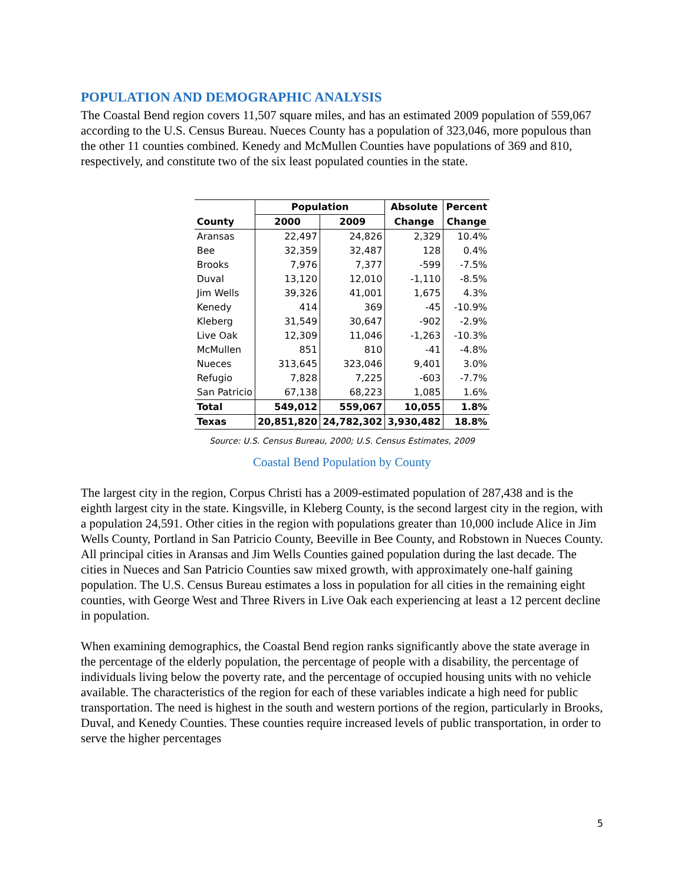POPULATION AND DEMOGRAPHIC ANALYSIS
The Coastal Bend region covers 11,507 square miles, and has an estimated 2009 population of 559,067 according to the U.S. Census Bureau. Nueces County has a population of 323,046, more populous than the other 11 counties combined. Kenedy and McMullen Counties have populations of 369 and 810, respectively, and constitute two of the six least populated counties in the state.
| | Population | | Absolute | Percent |
| --- | --- | --- | --- | --- |
| County | 2000 | 2009 | Change | Change |
| Aransas | 22,497 | 24,826 | 2,329 | 10.4% |
| Bee | 32,359 | 32,487 | 128 | 0.4% |
| Brooks | 7,976 | 7,377 | -599 | -7.5% |
| Duval | 13,120 | 12,010 | -1,110 | -8.5% |
| Jim Wells | 39,326 | 41,001 | 1,675 | 4.3% |
| Kenedy | 414 | 369 | -45 | -10.9% |
| Kleberg | 31,549 | 30,647 | -902 | -2.9% |
| Live Oak | 12,309 | 11,046 | -1,263 | -10.3% |
| McMullen | 851 | 810 | -41 | -4.8% |
| Nueces | 313,645 | 323,046 | 9,401 | 3.0% |
| Refugio | 7,828 | 7,225 | -603 | -7.7% |
| San Patricio | 67,138 | 68,223 | 1,085 | 1.6% |
| Total | 549,012 | 559,067 | 10,055 | 1.8% |
| Texas | 20,851,820 | 24,782,302 | 3,930,482 | 18.8% |
Source: U.S. Census Bureau, 2000; U.S. Census Estimates, 2009
Coastal Bend Population by County
The largest city in the region, Corpus Christi has a 2009-estimated population of 287,438 and is the eighth largest city in the state. Kingsville, in Kleberg County, is the second largest city in the region, with a population 24,591. Other cities in the region with populations greater than 10,000 include Alice in Jim Wells County, Portland in San Patricio County, Beeville in Bee County, and Robstown in Nueces County. All principal cities in Aransas and Jim Wells Counties gained population during the last decade. The cities in Nueces and San Patricio Counties saw mixed growth, with approximately one-half gaining population. The U.S. Census Bureau estimates a loss in population for all cities in the remaining eight counties, with George West and Three Rivers in Live Oak each experiencing at least a 12 percent decline in population.
When examining demographics, the Coastal Bend region ranks significantly above the state average in the percentage of the elderly population, the percentage of people with a disability, the percentage of individuals living below the poverty rate, and the percentage of occupied housing units with no vehicle available. The characteristics of the region for each of these variables indicate a high need for public transportation. The need is highest in the south and western portions of the region, particularly in Brooks, Duval, and Kenedy Counties. These counties require increased levels of public transportation, in order to serve the higher percentages
5